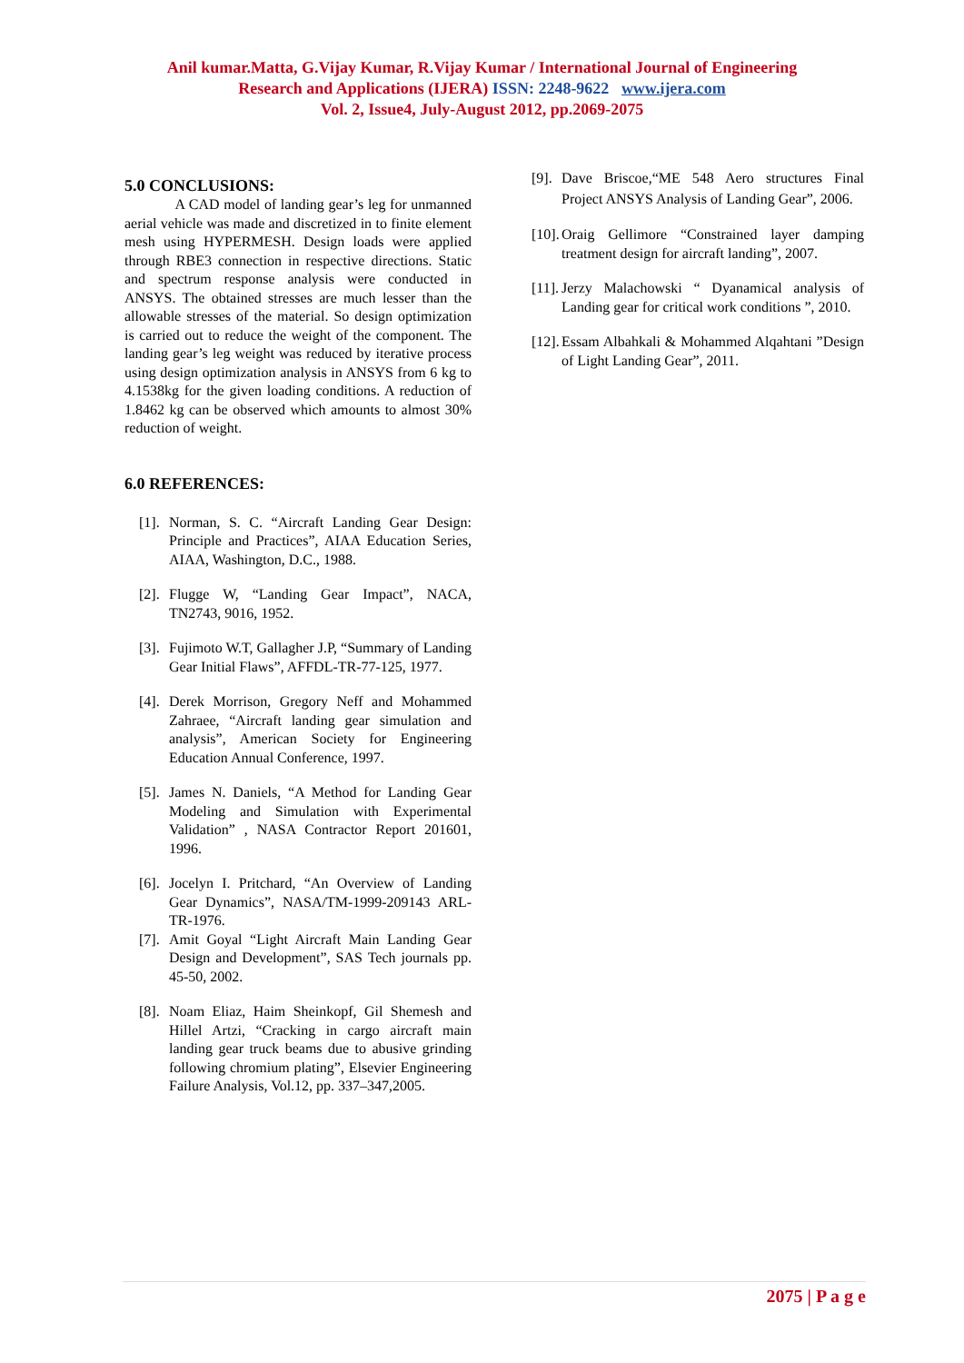Anil kumar.Matta, G.Vijay Kumar, R.Vijay Kumar / International Journal of Engineering
Research and Applications (IJERA) ISSN: 2248-9622 www.ijera.com
Vol. 2, Issue4, July-August 2012, pp.2069-2075
5.0 CONCLUSIONS:
A CAD model of landing gear’s leg for unmanned aerial vehicle was made and discretized in to finite element mesh using HYPERMESH. Design loads were applied through RBE3 connection in respective directions. Static and spectrum response analysis were conducted in ANSYS. The obtained stresses are much lesser than the allowable stresses of the material. So design optimization is carried out to reduce the weight of the component. The landing gear’s leg weight was reduced by iterative process using design optimization analysis in ANSYS from 6 kg to 4.1538kg for the given loading conditions. A reduction of 1.8462 kg can be observed which amounts to almost 30% reduction of weight.
6.0 REFERENCES:
[1]. Norman, S. C. “Aircraft Landing Gear Design: Principle and Practices”, AIAA Education Series, AIAA, Washington, D.C., 1988.
[2]. Flugge W, “Landing Gear Impact”, NACA, TN2743, 9016, 1952.
[3]. Fujimoto W.T, Gallagher J.P, “Summary of Landing Gear Initial Flaws”, AFFDL-TR-77-125, 1977.
[4]. Derek Morrison, Gregory Neff and Mohammed Zahraee, “Aircraft landing gear simulation and analysis”, American Society for Engineering Education Annual Conference, 1997.
[5]. James N. Daniels, “A Method for Landing Gear Modeling and Simulation with Experimental Validation” , NASA Contractor Report 201601, 1996.
[6]. Jocelyn I. Pritchard, “An Overview of Landing Gear Dynamics”, NASA/TM-1999-209143 ARL-TR-1976.
[7]. Amit Goyal “Light Aircraft Main Landing Gear Design and Development”, SAS Tech journals pp. 45-50, 2002.
[8]. Noam Eliaz, Haim Sheinkopf, Gil Shemesh and Hillel Artzi, “Cracking in cargo aircraft main landing gear truck beams due to abusive grinding following chromium plating”, Elsevier Engineering Failure Analysis, Vol.12, pp. 337–347,2005.
[9]. Dave Briscoe,“ME 548 Aero structures Final Project ANSYS Analysis of Landing Gear”, 2006.
[10]. Oraig Gellimore “Constrained layer damping treatment design for aircraft landing”, 2007.
[11]. Jerzy Malachowski “ Dyanamical analysis of Landing gear for critical work conditions ”, 2010.
[12]. Essam Albahkali & Mohammed Alqahtani ”Design of Light Landing Gear”, 2011.
2075 | P a g e